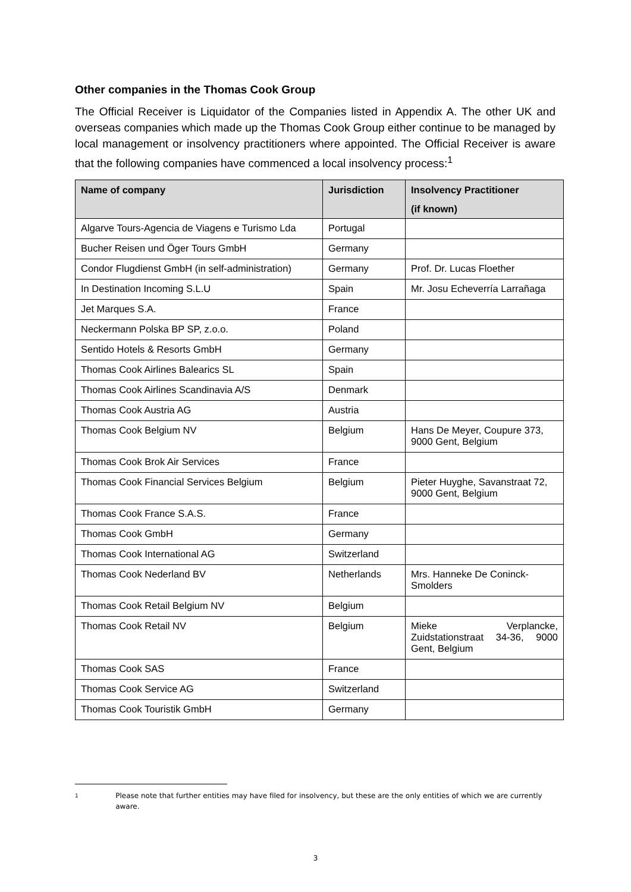Other companies in the Thomas Cook Group
The Official Receiver is Liquidator of the Companies listed in Appendix A. The other UK and overseas companies which made up the Thomas Cook Group either continue to be managed by local management or insolvency practitioners where appointed. The Official Receiver is aware that the following companies have commenced a local insolvency process:<sup>1</sup>
| Name of company | Jurisdiction | Insolvency Practitioner (if known) |
| --- | --- | --- |
| Algarve Tours-Agencia de Viagens e Turismo Lda | Portugal | |
| Bucher Reisen und Öger Tours GmbH | Germany | |
| Condor Flugdienst GmbH (in self-administration) | Germany | Prof. Dr. Lucas Floether |
| In Destination Incoming S.L.U | Spain | Mr. Josu Echeverría Larrañaga |
| Jet Marques S.A. | France | |
| Neckermann Polska BP SP, z.o.o. | Poland | |
| Sentido Hotels & Resorts GmbH | Germany | |
| Thomas Cook Airlines Balearics SL | Spain | |
| Thomas Cook Airlines Scandinavia A/S | Denmark | |
| Thomas Cook Austria AG | Austria | |
| Thomas Cook Belgium NV | Belgium | Hans De Meyer, Coupure 373, 9000 Gent, Belgium |
| Thomas Cook Brok Air Services | France | |
| Thomas Cook Financial Services Belgium | Belgium | Pieter Huyghe, Savanstraat 72, 9000 Gent, Belgium |
| Thomas Cook France S.A.S. | France | |
| Thomas Cook GmbH | Germany | |
| Thomas Cook International AG | Switzerland | |
| Thomas Cook Nederland BV | Netherlands | Mrs. Hanneke De Coninck-Smolders |
| Thomas Cook Retail Belgium NV | Belgium | |
| Thomas Cook Retail NV | Belgium | Mieke Verplancke, Zuidstationstraat 34-36, 9000 Gent, Belgium |
| Thomas Cook SAS | France | |
| Thomas Cook Service AG | Switzerland | |
| Thomas Cook Touristik GmbH | Germany | |
1
Please note that further entities may have filed for insolvency, but these are the only entities of which we are currently aware.
3